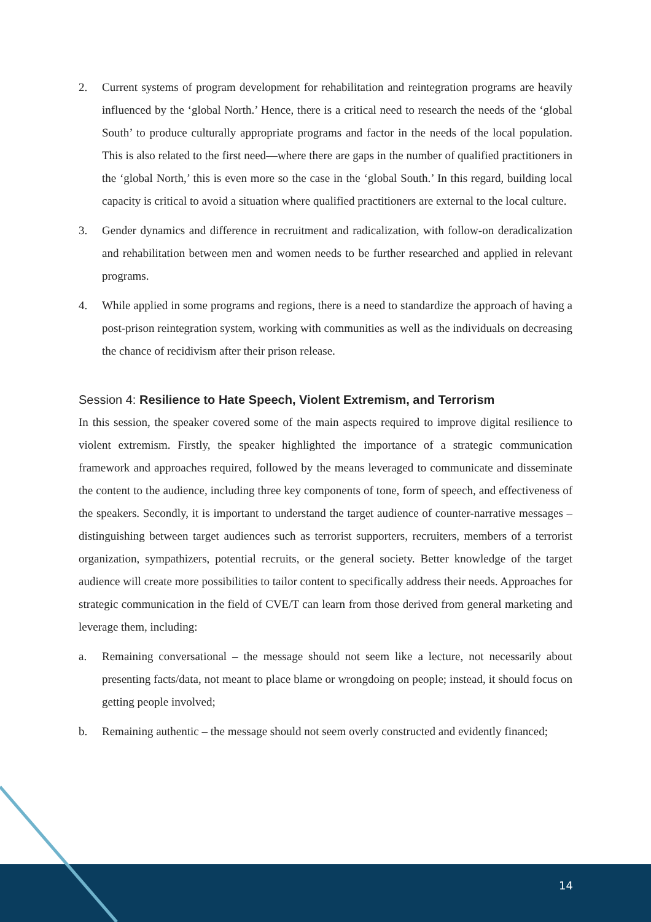2. Current systems of program development for rehabilitation and reintegration programs are heavily influenced by the ‘global North.’ Hence, there is a critical need to research the needs of the ‘global South’ to produce culturally appropriate programs and factor in the needs of the local population. This is also related to the first need—where there are gaps in the number of qualified practitioners in the ‘global North,’ this is even more so the case in the ‘global South.’ In this regard, building local capacity is critical to avoid a situation where qualified practitioners are external to the local culture.
3. Gender dynamics and difference in recruitment and radicalization, with follow-on deradicalization and rehabilitation between men and women needs to be further researched and applied in relevant programs.
4. While applied in some programs and regions, there is a need to standardize the approach of having a post-prison reintegration system, working with communities as well as the individuals on decreasing the chance of recidivism after their prison release.
Session 4: Resilience to Hate Speech, Violent Extremism, and Terrorism
In this session, the speaker covered some of the main aspects required to improve digital resilience to violent extremism. Firstly, the speaker highlighted the importance of a strategic communication framework and approaches required, followed by the means leveraged to communicate and disseminate the content to the audience, including three key components of tone, form of speech, and effectiveness of the speakers. Secondly, it is important to understand the target audience of counter-narrative messages – distinguishing between target audiences such as terrorist supporters, recruiters, members of a terrorist organization, sympathizers, potential recruits, or the general society. Better knowledge of the target audience will create more possibilities to tailor content to specifically address their needs. Approaches for strategic communication in the field of CVE/T can learn from those derived from general marketing and leverage them, including:
a. Remaining conversational – the message should not seem like a lecture, not necessarily about presenting facts/data, not meant to place blame or wrongdoing on people; instead, it should focus on getting people involved;
b. Remaining authentic – the message should not seem overly constructed and evidently financed;
14